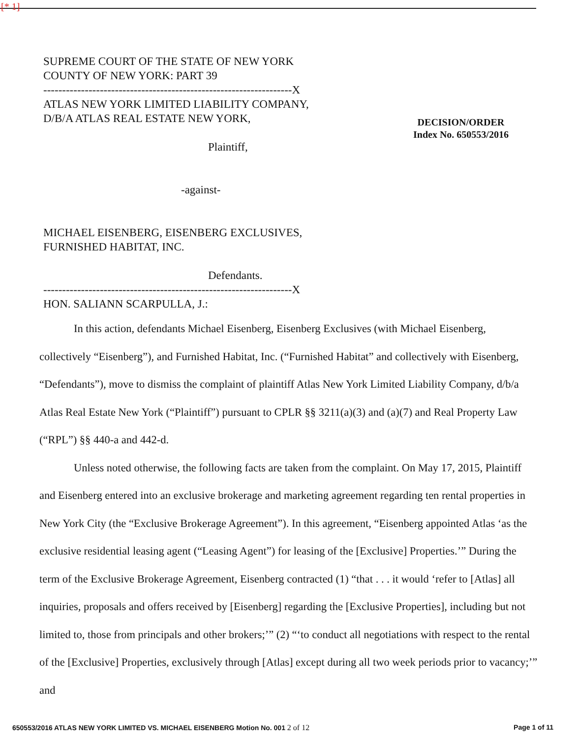[* 1]
SUPREME COURT OF THE STATE OF NEW YORK
COUNTY OF NEW YORK: PART 39
------------------------------------------------------------------X
ATLAS NEW YORK LIMITED LIABILITY COMPANY,
D/B/A ATLAS REAL ESTATE NEW YORK,
Plaintiff,
-against-
MICHAEL EISENBERG, EISENBERG EXCLUSIVES,
FURNISHED HABITAT, INC.
Defendants.
------------------------------------------------------------------X
HON. SALIANN SCARPULLA, J.:
DECISION/ORDER
Index No. 650553/2016
In this action, defendants Michael Eisenberg, Eisenberg Exclusives (with Michael Eisenberg, collectively “Eisenberg”), and Furnished Habitat, Inc. (“Furnished Habitat” and collectively with Eisenberg, “Defendants”), move to dismiss the complaint of plaintiff Atlas New York Limited Liability Company, d/b/a Atlas Real Estate New York (“Plaintiff”) pursuant to CPLR §§ 3211(a)(3) and (a)(7) and Real Property Law (“RPL”) §§ 440-a and 442-d.
Unless noted otherwise, the following facts are taken from the complaint. On May 17, 2015, Plaintiff and Eisenberg entered into an exclusive brokerage and marketing agreement regarding ten rental properties in New York City (the “Exclusive Brokerage Agreement”). In this agreement, “Eisenberg appointed Atlas ‘as the exclusive residential leasing agent (“Leasing Agent”) for leasing of the [Exclusive] Properties.’” During the term of the Exclusive Brokerage Agreement, Eisenberg contracted (1) “that . . . it would ‘refer to [Atlas] all inquiries, proposals and offers received by [Eisenberg] regarding the [Exclusive Properties], including but not limited to, those from principals and other brokers;’” (2) “‘to conduct all negotiations with respect to the rental of the [Exclusive] Properties, exclusively through [Atlas] except during all two week periods prior to vacancy;’” and
650553/2016 ATLAS NEW YORK LIMITED VS. MICHAEL EISENBERG Motion No. 001 2 of 12 Page 1 of 11